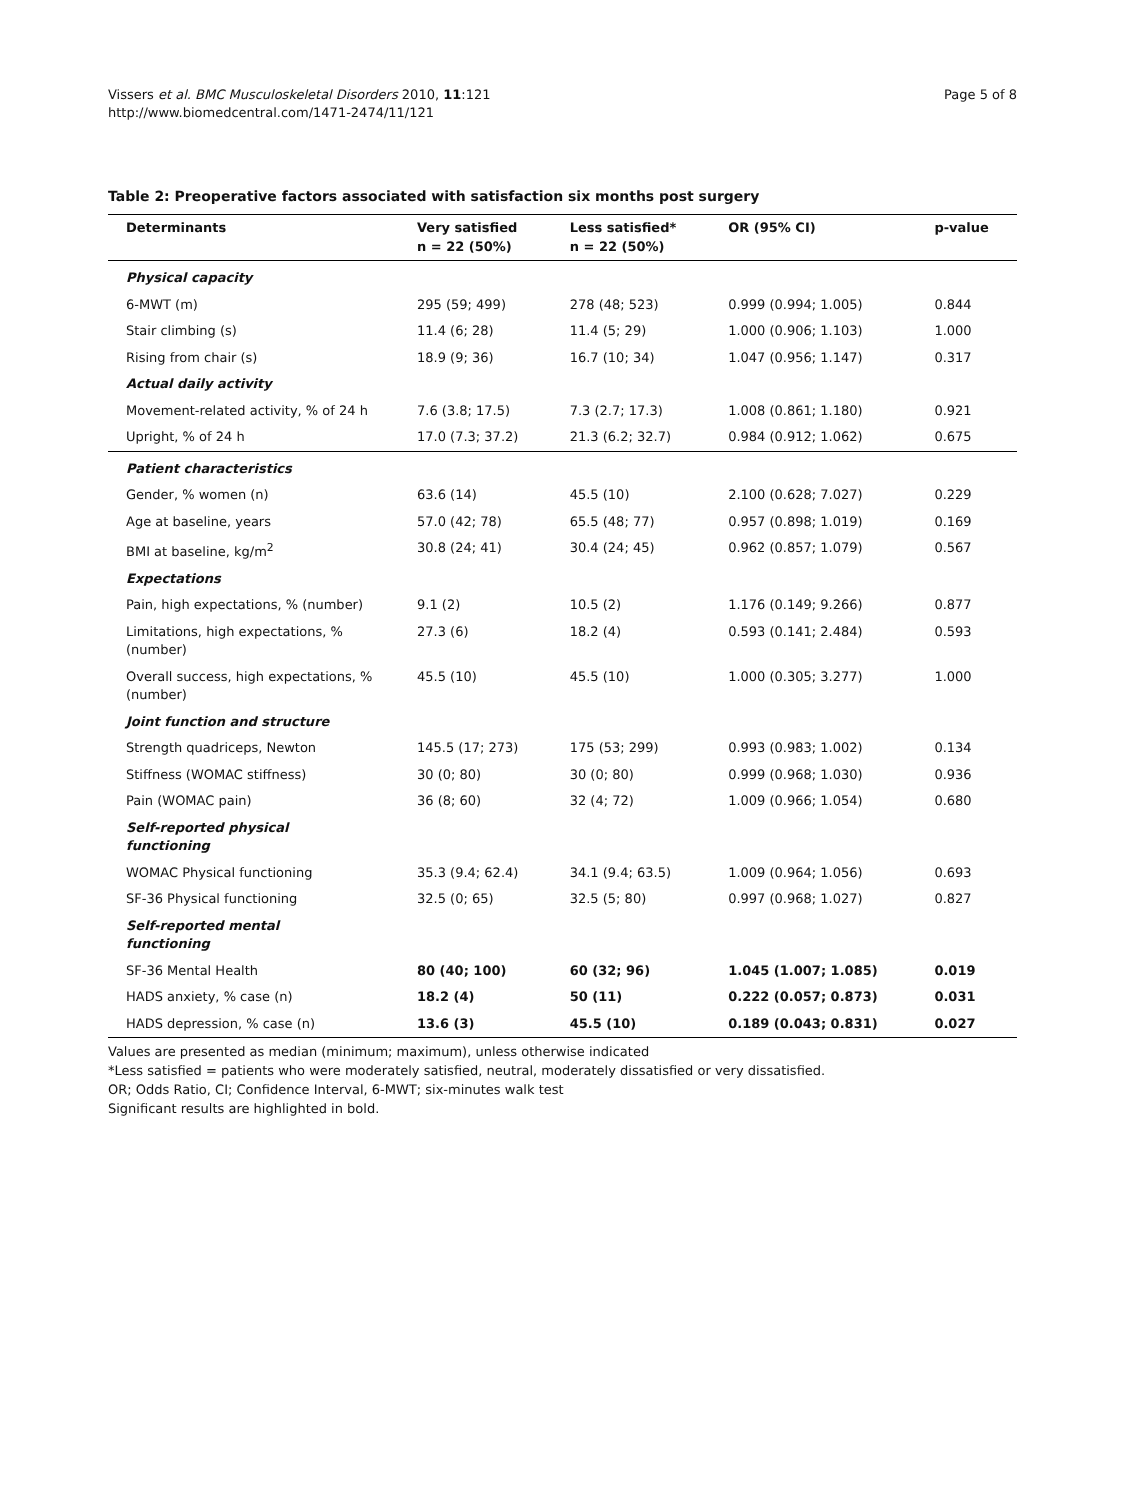Vissers et al. BMC Musculoskeletal Disorders 2010, 11:121
http://www.biomedcentral.com/1471-2474/11/121
Page 5 of 8
Table 2: Preoperative factors associated with satisfaction six months post surgery
| Determinants | Very satisfied n = 22 (50%) | Less satisfied* n = 22 (50%) | OR (95% CI) | p-value |
| --- | --- | --- | --- | --- |
| Physical capacity | | | | |
| 6-MWT (m) | 295 (59; 499) | 278 (48; 523) | 0.999 (0.994; 1.005) | 0.844 |
| Stair climbing (s) | 11.4 (6; 28) | 11.4 (5; 29) | 1.000 (0.906; 1.103) | 1.000 |
| Rising from chair (s) | 18.9 (9; 36) | 16.7 (10; 34) | 1.047 (0.956; 1.147) | 0.317 |
| Actual daily activity | | | | |
| Movement-related activity, % of 24 h | 7.6 (3.8; 17.5) | 7.3 (2.7; 17.3) | 1.008 (0.861; 1.180) | 0.921 |
| Upright, % of 24 h | 17.0 (7.3; 37.2) | 21.3 (6.2; 32.7) | 0.984 (0.912; 1.062) | 0.675 |
| Patient characteristics | | | | |
| Gender, % women (n) | 63.6 (14) | 45.5 (10) | 2.100 (0.628; 7.027) | 0.229 |
| Age at baseline, years | 57.0 (42; 78) | 65.5 (48; 77) | 0.957 (0.898; 1.019) | 0.169 |
| BMI at baseline, kg/m<sup>2</sup> | 30.8 (24; 41) | 30.4 (24; 45) | 0.962 (0.857; 1.079) | 0.567 |
| Expectations | | | | |
| Pain, high expectations, % (number) | 9.1 (2) | 10.5 (2) | 1.176 (0.149; 9.266) | 0.877 |
| Limitations, high expectations, % (number) | 27.3 (6) | 18.2 (4) | 0.593 (0.141; 2.484) | 0.593 |
| Overall success, high expectations, % (number) | 45.5 (10) | 45.5 (10) | 1.000 (0.305; 3.277) | 1.000 |
| Joint function and structure | | | | |
| Strength quadriceps, Newton | 145.5 (17; 273) | 175 (53; 299) | 0.993 (0.983; 1.002) | 0.134 |
| Stiffness (WOMAC stiffness) | 30 (0; 80) | 30 (0; 80) | 0.999 (0.968; 1.030) | 0.936 |
| Pain (WOMAC pain) | 36 (8; 60) | 32 (4; 72) | 1.009 (0.966; 1.054) | 0.680 |
| Self-reported physical functioning | | | | |
| WOMAC Physical functioning | 35.3 (9.4; 62.4) | 34.1 (9.4; 63.5) | 1.009 (0.964; 1.056) | 0.693 |
| SF-36 Physical functioning | 32.5 (0; 65) | 32.5 (5; 80) | 0.997 (0.968; 1.027) | 0.827 |
| Self-reported mental functioning | | | | |
| SF-36 Mental Health | 80 (40; 100) | 60 (32; 96) | 1.045 (1.007; 1.085) | 0.019 |
| HADS anxiety, % case (n) | 18.2 (4) | 50 (11) | 0.222 (0.057; 0.873) | 0.031 |
| HADS depression, % case (n) | 13.6 (3) | 45.5 (10) | 0.189 (0.043; 0.831) | 0.027 |
Values are presented as median (minimum; maximum), unless otherwise indicated
*Less satisfied = patients who were moderately satisfied, neutral, moderately dissatisfied or very dissatisfied.
OR; Odds Ratio, CI; Confidence Interval, 6-MWT; six-minutes walk test
Significant results are highlighted in bold.